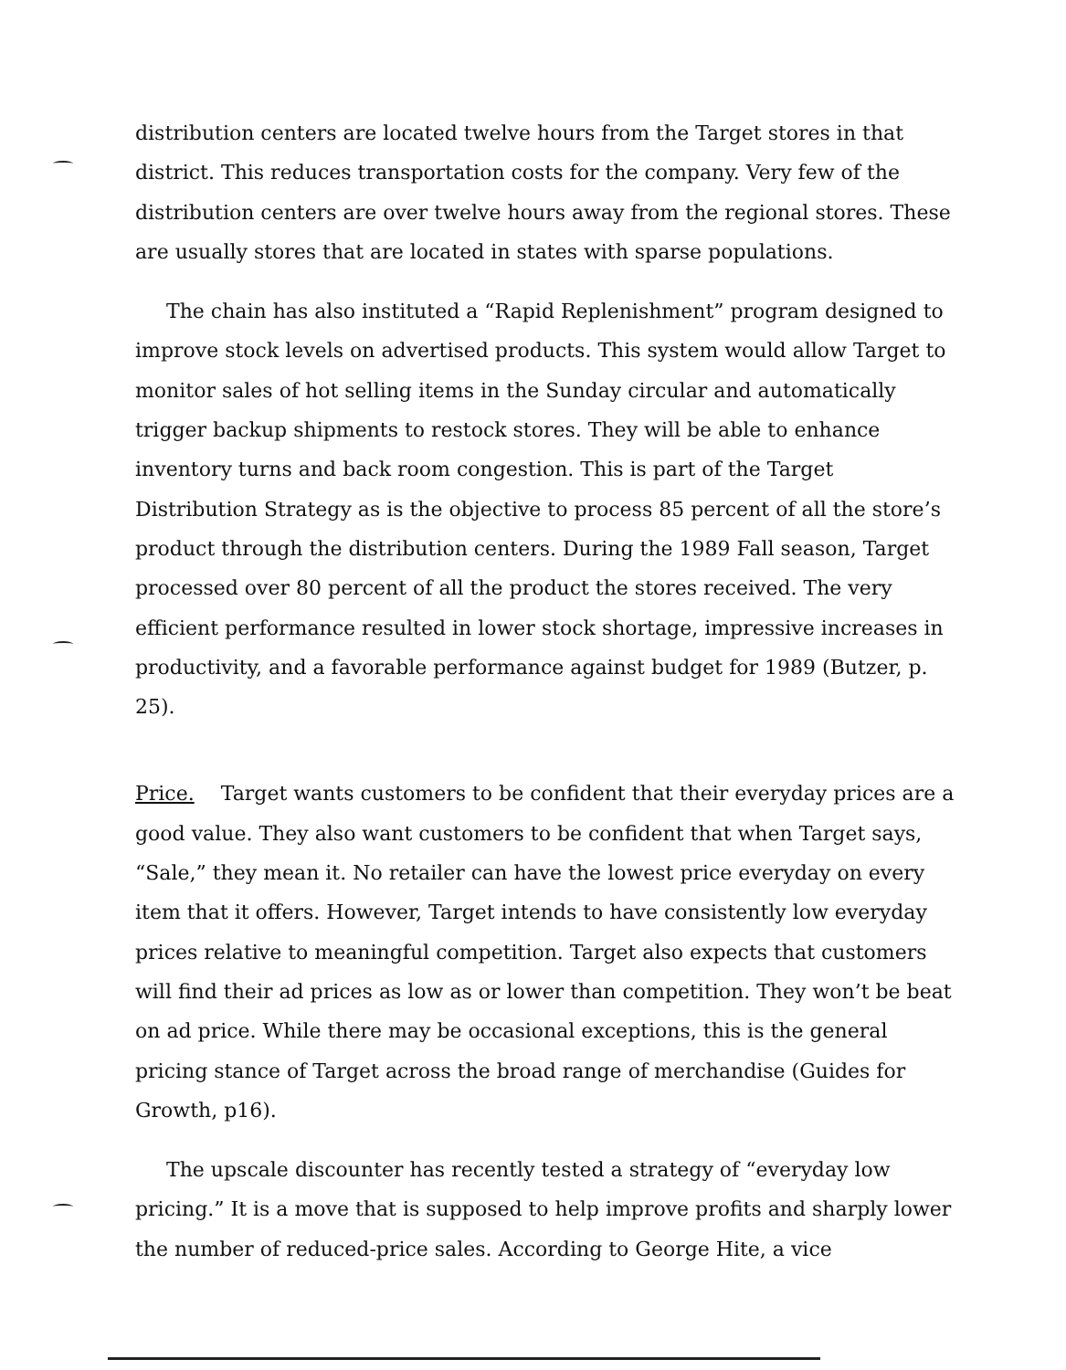distribution centers are located twelve hours from the Target stores in that district. This reduces transportation costs for the company. Very few of the distribution centers are over twelve hours away from the regional stores. These are usually stores that are located in states with sparse populations.
The chain has also instituted a “Rapid Replenishment” program designed to improve stock levels on advertised products. This system would allow Target to monitor sales of hot selling items in the Sunday circular and automatically trigger backup shipments to restock stores. They will be able to enhance inventory turns and back room congestion. This is part of the Target Distribution Strategy as is the objective to process 85 percent of all the store’s product through the distribution centers. During the 1989 Fall season, Target processed over 80 percent of all the product the stores received. The very efficient performance resulted in lower stock shortage, impressive increases in productivity, and a favorable performance against budget for 1989 (Butzer, p. 25).
Price. Target wants customers to be confident that their everyday prices are a good value. They also want customers to be confident that when Target says, “Sale,” they mean it. No retailer can have the lowest price everyday on every item that it offers. However, Target intends to have consistently low everyday prices relative to meaningful competition. Target also expects that customers will find their ad prices as low as or lower than competition. They won’t be beat on ad price. While there may be occasional exceptions, this is the general pricing stance of Target across the broad range of merchandise (Guides for Growth, p16).
The upscale discounter has recently tested a strategy of “everyday low pricing.” It is a move that is supposed to help improve profits and sharply lower the number of reduced-price sales. According to George Hite, a vice